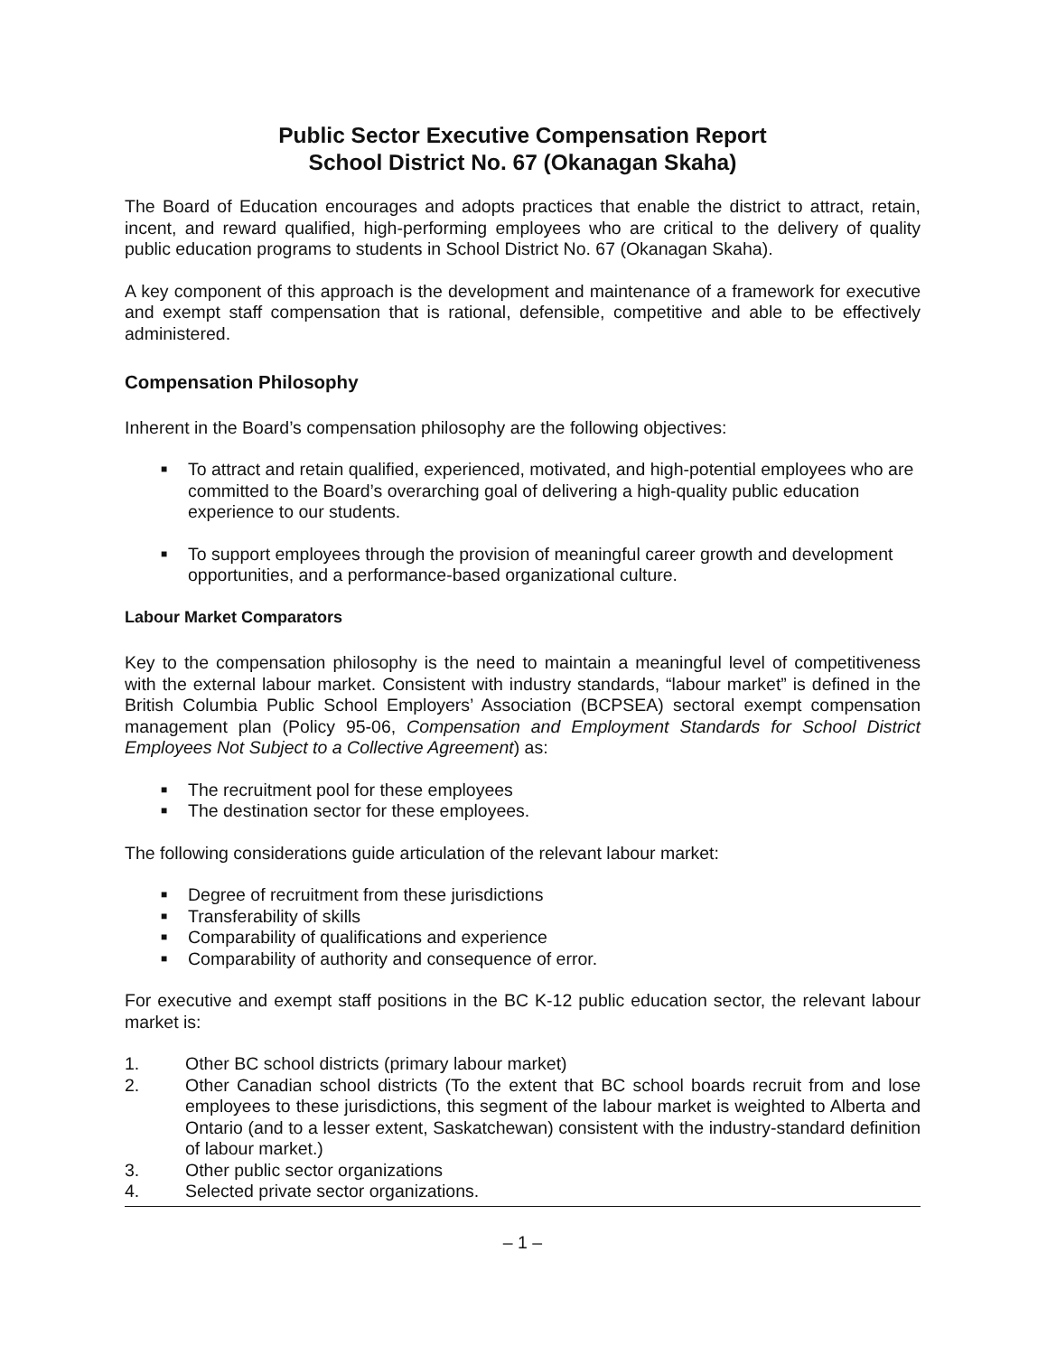Public Sector Executive Compensation Report
School District No. 67 (Okanagan Skaha)
The Board of Education encourages and adopts practices that enable the district to attract, retain, incent, and reward qualified, high-performing employees who are critical to the delivery of quality public education programs to students in School District No. 67 (Okanagan Skaha).
A key component of this approach is the development and maintenance of a framework for executive and exempt staff compensation that is rational, defensible, competitive and able to be effectively administered.
Compensation Philosophy
Inherent in the Board’s compensation philosophy are the following objectives:
■ To attract and retain qualified, experienced, motivated, and high-potential employees who are committed to the Board’s overarching goal of delivering a high-quality public education experience to our students.
■ To support employees through the provision of meaningful career growth and development opportunities, and a performance-based organizational culture.
Labour Market Comparators
Key to the compensation philosophy is the need to maintain a meaningful level of competitiveness with the external labour market. Consistent with industry standards, “labour market” is defined in the British Columbia Public School Employers’ Association (BCPSEA) sectoral exempt compensation management plan (Policy 95-06, Compensation and Employment Standards for School District Employees Not Subject to a Collective Agreement) as:
■ The recruitment pool for these employees
■ The destination sector for these employees.
The following considerations guide articulation of the relevant labour market:
■ Degree of recruitment from these jurisdictions
■ Transferability of skills
■ Comparability of qualifications and experience
■ Comparability of authority and consequence of error.
For executive and exempt staff positions in the BC K-12 public education sector, the relevant labour market is:
1. Other BC school districts (primary labour market)
2. Other Canadian school districts (To the extent that BC school boards recruit from and lose employees to these jurisdictions, this segment of the labour market is weighted to Alberta and Ontario (and to a lesser extent, Saskatchewan) consistent with the industry-standard definition of labour market.)
3. Other public sector organizations
4. Selected private sector organizations.
– 1 –